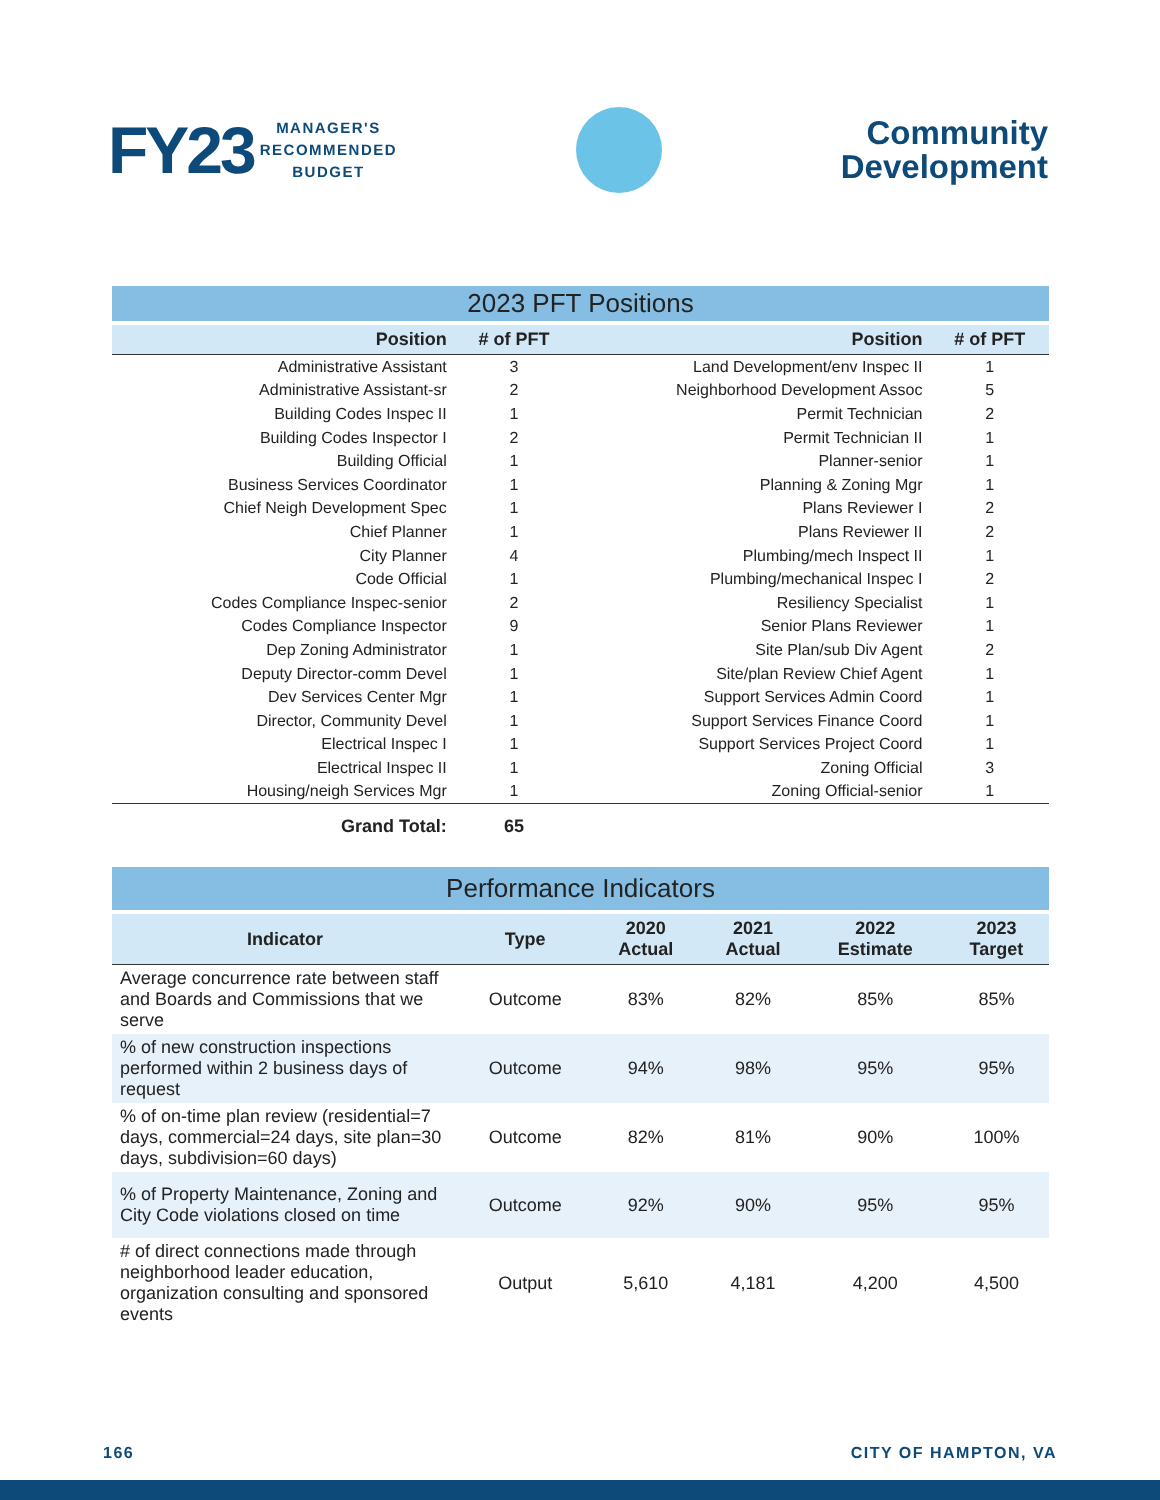FY23 MANAGER'S
RECOMMENDED
BUDGET
Community
Development
| 2023 PFT Positions | | | |
| Position | # of PFT | Position | # of PFT |
| Administrative Assistant | 3 | Land Development/env Inspec II | 1 |
| Administrative Assistant-sr | 2 | Neighborhood Development Assoc | 5 |
| Building Codes Inspec II | 1 | Permit Technician | 2 |
| Building Codes Inspector I | 2 | Permit Technician II | 1 |
| Building Official | 1 | Planner-senior | 1 |
| Business Services Coordinator | 1 | Planning & Zoning Mgr | 1 |
| Chief Neigh Development Spec | 1 | Plans Reviewer I | 2 |
| Chief Planner | 1 | Plans Reviewer II | 2 |
| City Planner | 4 | Plumbing/mech Inspect II | 1 |
| Code Official | 1 | Plumbing/mechanical Inspec I | 2 |
| Codes Compliance Inspec-senior | 2 | Resiliency Specialist | 1 |
| Codes Compliance Inspector | 9 | Senior Plans Reviewer | 1 |
| Dep Zoning Administrator | 1 | Site Plan/sub Div Agent | 2 |
| Deputy Director-comm Devel | 1 | Site/plan Review Chief Agent | 1 |
| Dev Services Center Mgr | 1 | Support Services Admin Coord | 1 |
| Director, Community Devel | 1 | Support Services Finance Coord | 1 |
| Electrical Inspec I | 1 | Support Services Project Coord | 1 |
| Electrical Inspec II | 1 | Zoning Official | 3 |
| Housing/neigh Services Mgr | 1 | Zoning Official-senior | 1 |
| Grand Total: | 65 | | |
| Performance Indicators | | | | | |
| Indicator | Type | 2020 Actual | 2021 Actual | 2022 Estimate | 2023 Target |
| Average concurrence rate between staff and Boards and Commissions that we serve | Outcome | 83% | 82% | 85% | 85% |
| % of new construction inspections performed within 2 business days of request | Outcome | 94% | 98% | 95% | 95% |
| % of on-time plan review (residential=7 days, commercial=24 days, site plan=30 days, subdivision=60 days) | Outcome | 82% | 81% | 90% | 100% |
| % of Property Maintenance, Zoning and City Code violations closed on time | Outcome | 92% | 90% | 95% | 95% |
| # of direct connections made through neighborhood leader education, organization consulting and sponsored events | Output | 5,610 | 4,181 | 4,200 | 4,500 |
166 CITY OF HAMPTON, VA